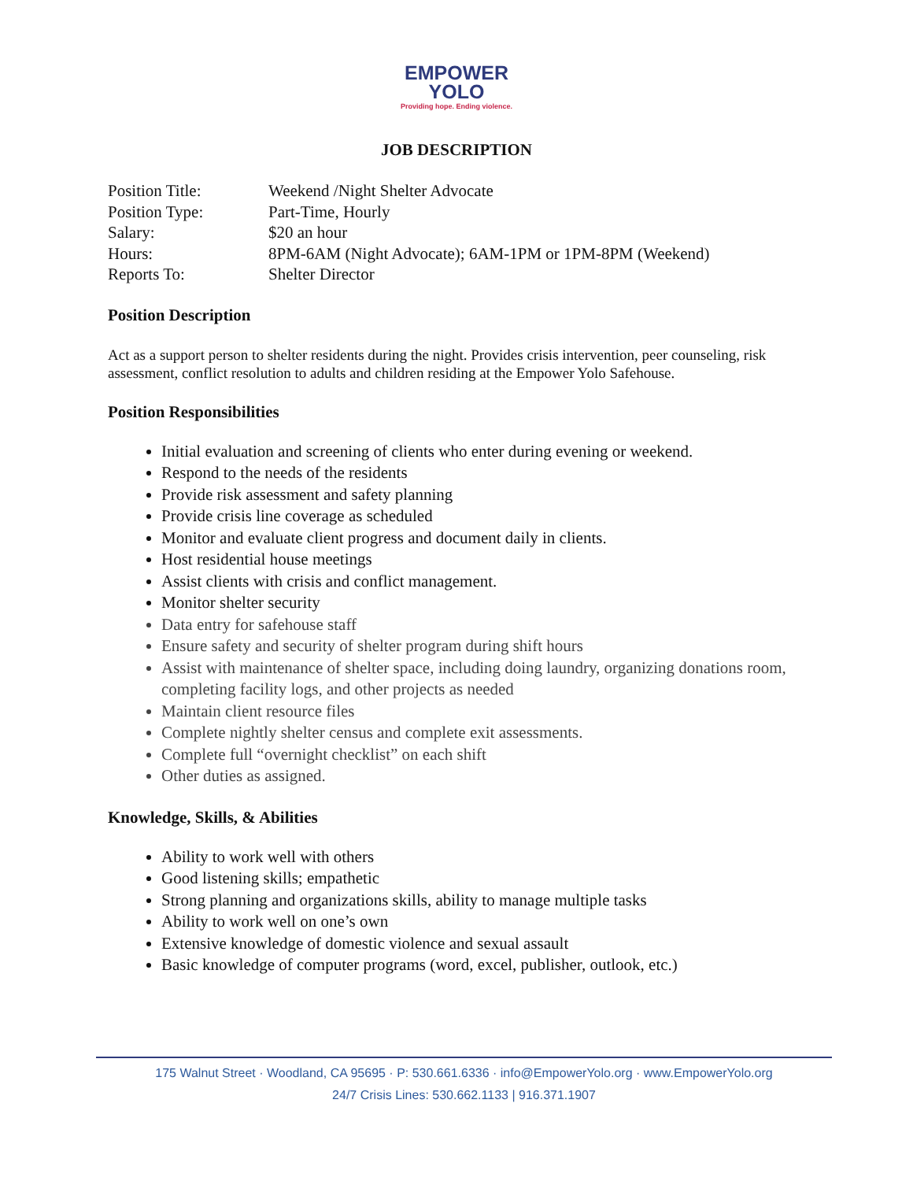EMPOWER
YOLO
Providing hope. Ending violence.
JOB DESCRIPTION
Position Title: Weekend /Night Shelter Advocate
Position Type: Part-Time, Hourly
Salary: $20 an hour
Hours: 8PM-6AM (Night Advocate); 6AM-1PM or 1PM-8PM (Weekend)
Reports To: Shelter Director
Position Description
Act as a support person to shelter residents during the night. Provides crisis intervention, peer counseling, risk assessment, conflict resolution to adults and children residing at the Empower Yolo Safehouse.
Position Responsibilities
Initial evaluation and screening of clients who enter during evening or weekend.
Respond to the needs of the residents
Provide risk assessment and safety planning
Provide crisis line coverage as scheduled
Monitor and evaluate client progress and document daily in clients.
Host residential house meetings
Assist clients with crisis and conflict management.
Monitor shelter security
Data entry for safehouse staff
Ensure safety and security of shelter program during shift hours
Assist with maintenance of shelter space, including doing laundry, organizing donations room, completing facility logs, and other projects as needed
Maintain client resource files
Complete nightly shelter census and complete exit assessments.
Complete full “overnight checklist” on each shift
Other duties as assigned.
Knowledge, Skills, & Abilities
Ability to work well with others
Good listening skills; empathetic
Strong planning and organizations skills, ability to manage multiple tasks
Ability to work well on one’s own
Extensive knowledge of domestic violence and sexual assault
Basic knowledge of computer programs (word, excel, publisher, outlook, etc.)
175 Walnut Street · Woodland, CA 95695 · P: 530.661.6336 · info@EmpowerYolo.org · www.EmpowerYolo.org
24/7 Crisis Lines: 530.662.1133 | 916.371.1907